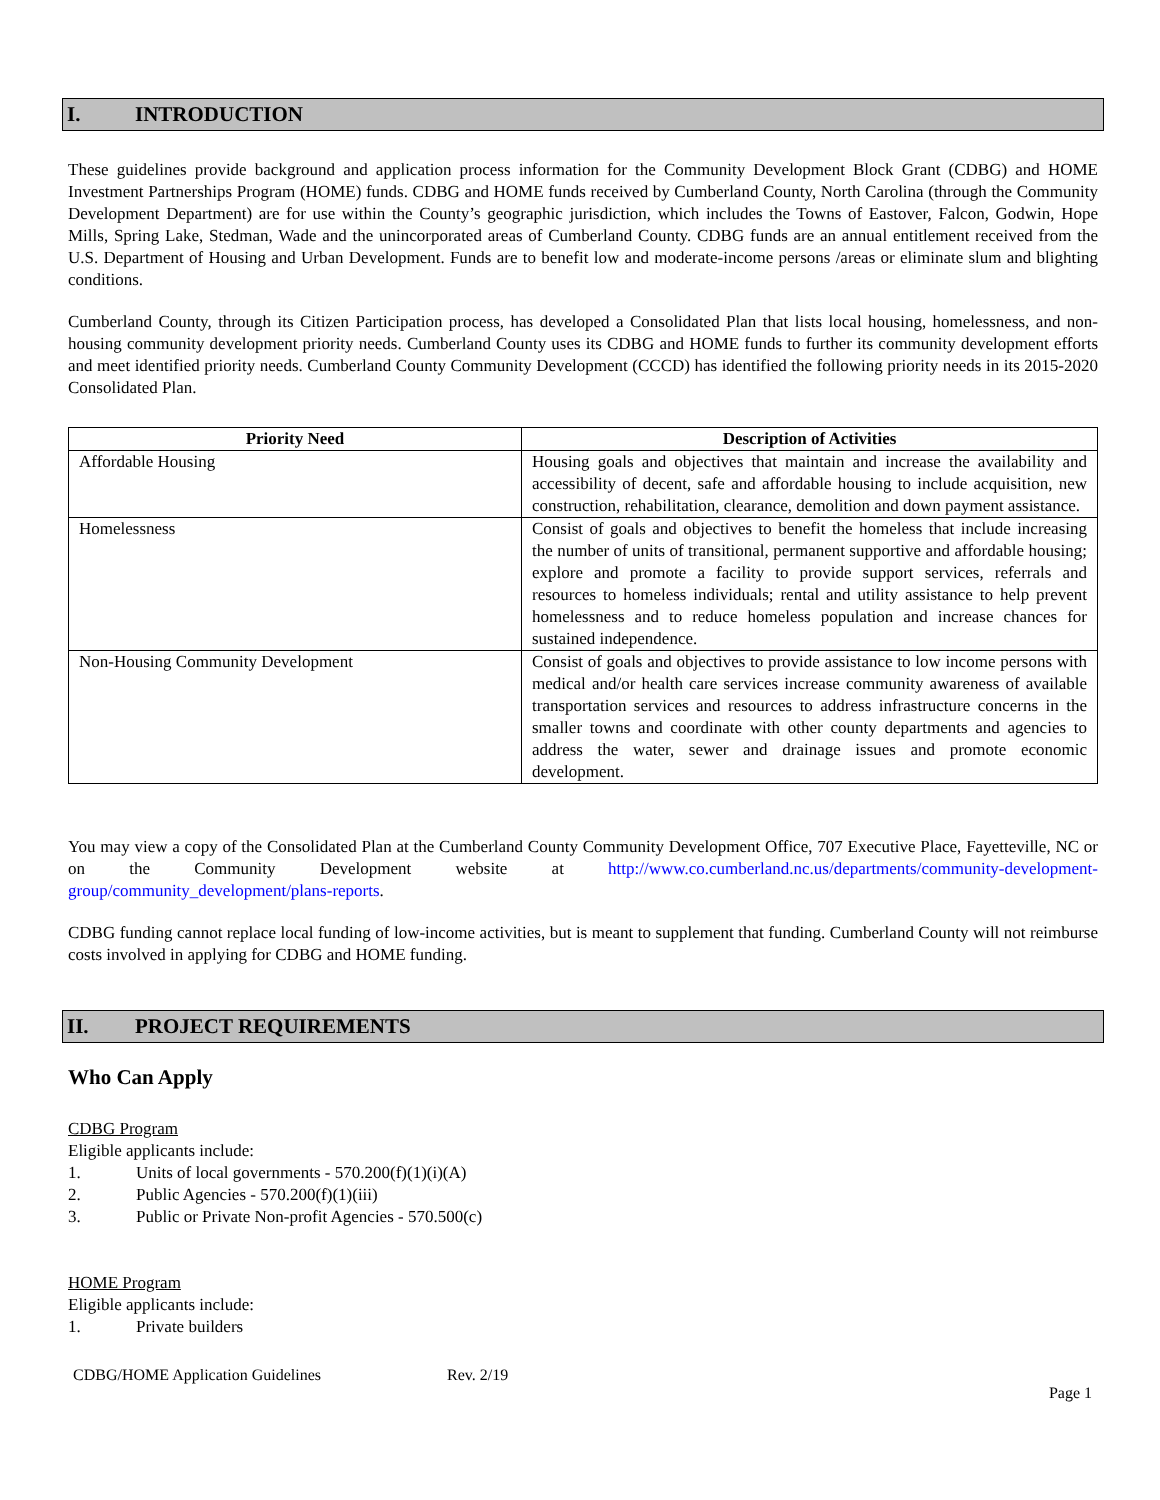I. INTRODUCTION
These guidelines provide background and application process information for the Community Development Block Grant (CDBG) and HOME Investment Partnerships Program (HOME) funds. CDBG and HOME funds received by Cumberland County, North Carolina (through the Community Development Department) are for use within the County’s geographic jurisdiction, which includes the Towns of Eastover, Falcon, Godwin, Hope Mills, Spring Lake, Stedman, Wade and the unincorporated areas of Cumberland County. CDBG funds are an annual entitlement received from the U.S. Department of Housing and Urban Development. Funds are to benefit low and moderate-income persons /areas or eliminate slum and blighting conditions.
Cumberland County, through its Citizen Participation process, has developed a Consolidated Plan that lists local housing, homelessness, and non-housing community development priority needs. Cumberland County uses its CDBG and HOME funds to further its community development efforts and meet identified priority needs. Cumberland County Community Development (CCCD) has identified the following priority needs in its 2015-2020 Consolidated Plan.
| Priority Need | Description of Activities |
| --- | --- |
| Affordable Housing | Housing goals and objectives that maintain and increase the availability and accessibility of decent, safe and affordable housing to include acquisition, new construction, rehabilitation, clearance, demolition and down payment assistance. |
| Homelessness | Consist of goals and objectives to benefit the homeless that include increasing the number of units of transitional, permanent supportive and affordable housing; explore and promote a facility to provide support services, referrals and resources to homeless individuals; rental and utility assistance to help prevent homelessness and to reduce homeless population and increase chances for sustained independence. |
| Non-Housing Community Development | Consist of goals and objectives to provide assistance to low income persons with medical and/or health care services increase community awareness of available transportation services and resources to address infrastructure concerns in the smaller towns and coordinate with other county departments and agencies to address the water, sewer and drainage issues and promote economic development. |
You may view a copy of the Consolidated Plan at the Cumberland County Community Development Office, 707 Executive Place, Fayetteville, NC or on the Community Development website at http://www.co.cumberland.nc.us/departments/community-development-group/community_development/plans-reports.
CDBG funding cannot replace local funding of low-income activities, but is meant to supplement that funding. Cumberland County will not reimburse costs involved in applying for CDBG and HOME funding.
II. PROJECT REQUIREMENTS
Who Can Apply
CDBG Program
Eligible applicants include:
1. Units of local governments - 570.200(f)(1)(i)(A)
2. Public Agencies - 570.200(f)(1)(iii)
3. Public or Private Non-profit Agencies - 570.500(c)
HOME Program
Eligible applicants include:
1. Private builders
CDBG/HOME Application Guidelines Rev. 2/19
Page 1